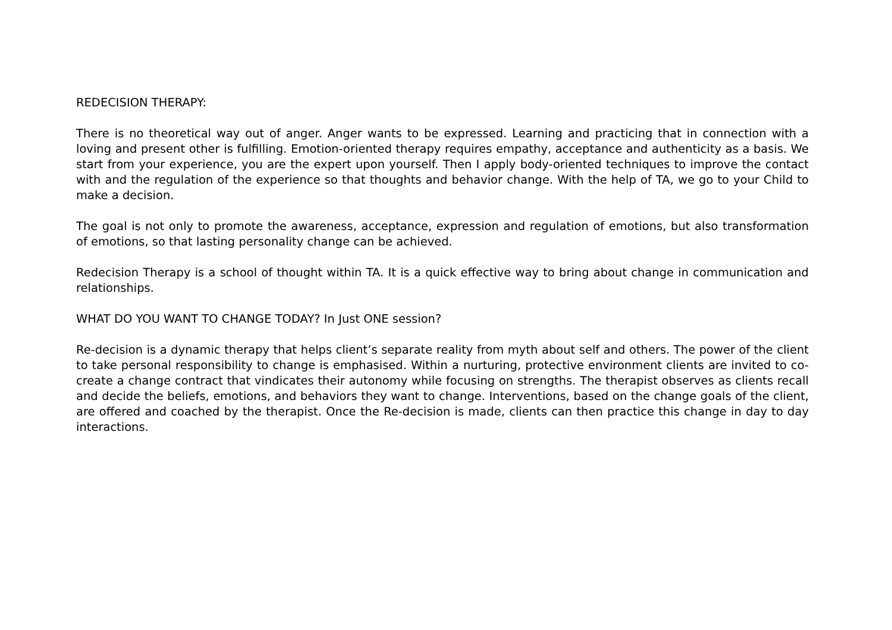REDECISION THERAPY:
There is no theoretical way out of anger. Anger wants to be expressed. Learning and practicing that in connection with a loving and present other is fulfilling. Emotion-oriented therapy requires empathy, acceptance and authenticity as a basis. We start from your experience, you are the expert upon yourself. Then I apply body-oriented techniques to improve the contact with and the regulation of the experience so that thoughts and behavior change. With the help of TA, we go to your Child to make a decision.
The goal is not only to promote the awareness, acceptance, expression and regulation of emotions, but also transformation of emotions, so that lasting personality change can be achieved.
Redecision Therapy is a school of thought within TA. It is a quick effective way to bring about change in communication and relationships.
WHAT DO YOU WANT TO CHANGE TODAY? In Just ONE session?
Re-decision is a dynamic therapy that helps client’s separate reality from myth about self and others. The power of the client to take personal responsibility to change is emphasised. Within a nurturing, protective environment clients are invited to co-create a change contract that vindicates their autonomy while focusing on strengths. The therapist observes as clients recall and decide the beliefs, emotions, and behaviors they want to change. Interventions, based on the change goals of the client, are offered and coached by the therapist. Once the Re-decision is made, clients can then practice this change in day to day interactions.